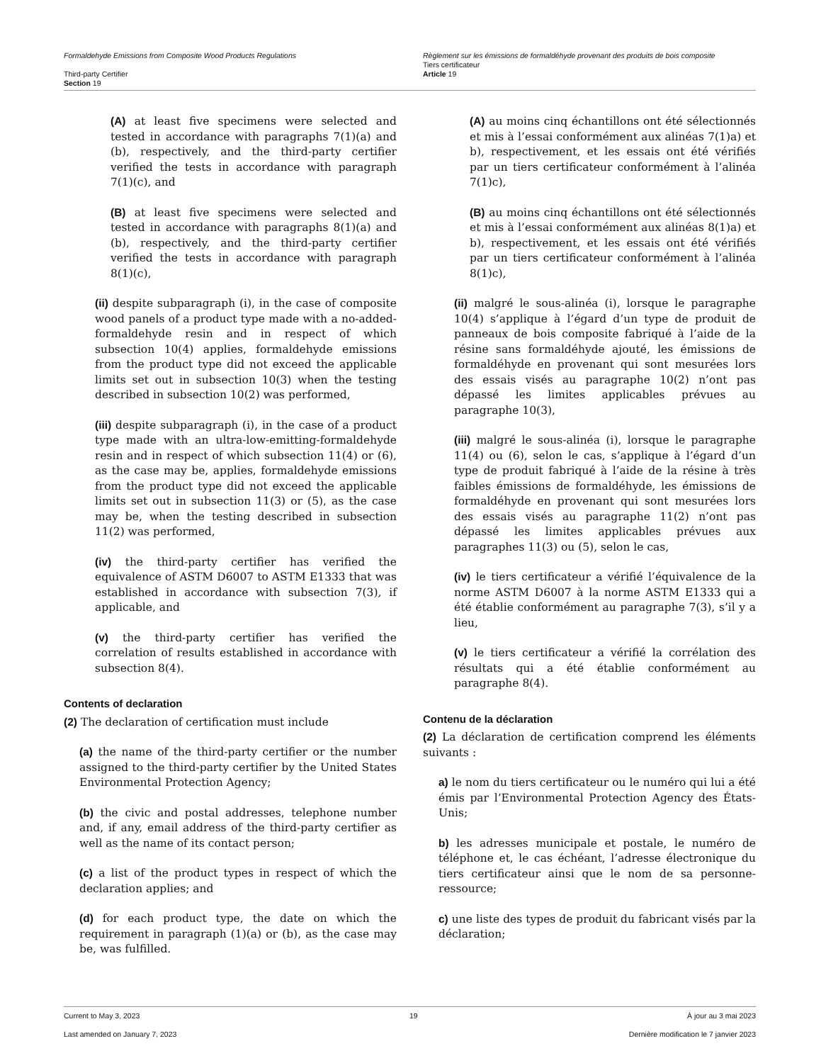Formaldehyde Emissions from Composite Wood Products Regulations
Third-party Certifier
Section 19
Règlement sur les émissions de formaldéhyde provenant des produits de bois composite
Tiers certificateur
Article 19
(A) at least five specimens were selected and tested in accordance with paragraphs 7(1)(a) and (b), respectively, and the third-party certifier verified the tests in accordance with paragraph 7(1)(c), and
(B) at least five specimens were selected and tested in accordance with paragraphs 8(1)(a) and (b), respectively, and the third-party certifier verified the tests in accordance with paragraph 8(1)(c),
(ii) despite subparagraph (i), in the case of composite wood panels of a product type made with a no-added-formaldehyde resin and in respect of which subsection 10(4) applies, formaldehyde emissions from the product type did not exceed the applicable limits set out in subsection 10(3) when the testing described in subsection 10(2) was performed,
(iii) despite subparagraph (i), in the case of a product type made with an ultra-low-emitting-formaldehyde resin and in respect of which subsection 11(4) or (6), as the case may be, applies, formaldehyde emissions from the product type did not exceed the applicable limits set out in subsection 11(3) or (5), as the case may be, when the testing described in subsection 11(2) was performed,
(iv) the third-party certifier has verified the equivalence of ASTM D6007 to ASTM E1333 that was established in accordance with subsection 7(3), if applicable, and
(v) the third-party certifier has verified the correlation of results established in accordance with subsection 8(4).
Contents of declaration
(2) The declaration of certification must include
(a) the name of the third-party certifier or the number assigned to the third-party certifier by the United States Environmental Protection Agency;
(b) the civic and postal addresses, telephone number and, if any, email address of the third-party certifier as well as the name of its contact person;
(c) a list of the product types in respect of which the declaration applies; and
(d) for each product type, the date on which the requirement in paragraph (1)(a) or (b), as the case may be, was fulfilled.
(A) au moins cinq échantillons ont été sélectionnés et mis à l’essai conformément aux alinéas 7(1)a) et b), respectivement, et les essais ont été vérifiés par un tiers certificateur conformément à l’alinéa 7(1)c),
(B) au moins cinq échantillons ont été sélectionnés et mis à l’essai conformément aux alinéas 8(1)a) et b), respectivement, et les essais ont été vérifiés par un tiers certificateur conformément à l’alinéa 8(1)c),
(ii) malgré le sous-alinéa (i), lorsque le paragraphe 10(4) s’applique à l’égard d’un type de produit de panneaux de bois composite fabriqué à l’aide de la résine sans formaldéhyde ajouté, les émissions de formaldéhyde en provenant qui sont mesurées lors des essais visés au paragraphe 10(2) n’ont pas dépassé les limites applicables prévues au paragraphe 10(3),
(iii) malgré le sous-alinéa (i), lorsque le paragraphe 11(4) ou (6), selon le cas, s’applique à l’égard d’un type de produit fabriqué à l’aide de la résine à très faibles émissions de formaldéhyde, les émissions de formaldéhyde en provenant qui sont mesurées lors des essais visés au paragraphe 11(2) n’ont pas dépassé les limites applicables prévues aux paragraphes 11(3) ou (5), selon le cas,
(iv) le tiers certificateur a vérifié l’équivalence de la norme ASTM D6007 à la norme ASTM E1333 qui a été établie conformément au paragraphe 7(3), s’il y a lieu,
(v) le tiers certificateur a vérifié la corrélation des résultats qui a été établie conformément au paragraphe 8(4).
Contenu de la déclaration
(2) La déclaration de certification comprend les éléments suivants :
a) le nom du tiers certificateur ou le numéro qui lui a été émis par l’Environmental Protection Agency des États-Unis;
b) les adresses municipale et postale, le numéro de téléphone et, le cas échéant, l’adresse électronique du tiers certificateur ainsi que le nom de sa personne-ressource;
c) une liste des types de produit du fabricant visés par la déclaration;
Current to May 3, 2023 19 À jour au 3 mai 2023
Last amended on January 7, 2023 Dernière modification le 7 janvier 2023